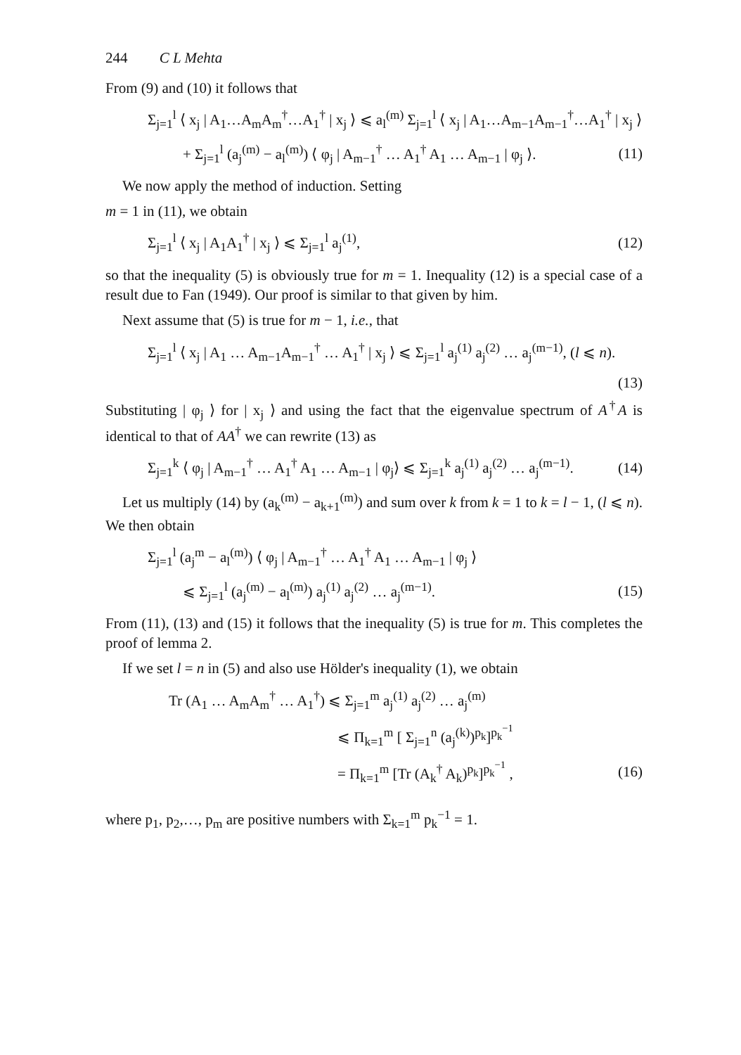244 C L Mehta
From (9) and (10) it follows that
Σ<sub>j=1</sub><sup>l</sup> ⟨ x<sub>j</sub> | A<sub>1</sub>…A<sub>m</sub>A<sub>m</sub><sup>†</sup>…A<sub>1</sub><sup>†</sup> | x<sub>j</sub> ⟩ ⩽ a<sub>l</sub><sup>(m)</sup> Σ<sub>j=1</sub><sup>l</sup> ⟨ x<sub>j</sub> | A<sub>1</sub>…A<sub>m−1</sub>A<sub>m−1</sub><sup>†</sup>…A<sub>1</sub><sup>†</sup> | x<sub>j</sub> ⟩
+ Σ<sub>j=1</sub><sup>l</sup> (a<sub>j</sub><sup>(m)</sup> − a<sub>l</sub><sup>(m)</sup>) ⟨ φ<sub>j</sub> | A<sub>m−1</sub><sup>†</sup> … A<sub>1</sub><sup>†</sup> A<sub>1</sub> … A<sub>m−1</sub> | φ<sub>j</sub> ⟩. (11)
We now apply the method of induction. Setting
m = 1 in (11), we obtain
Σ<sub>j=1</sub><sup>l</sup> ⟨ x<sub>j</sub> | A<sub>1</sub>A<sub>1</sub><sup>†</sup> | x<sub>j</sub> ⟩ ⩽ Σ<sub>j=1</sub><sup>l</sup> a<sub>j</sub><sup>(1)</sup>, (12)
so that the inequality (5) is obviously true for m = 1. Inequality (12) is a special case of a result due to Fan (1949). Our proof is similar to that given by him.
Next assume that (5) is true for m − 1, i.e., that
Σ<sub>j=1</sub><sup>l</sup> ⟨ x<sub>j</sub> | A<sub>1</sub> … A<sub>m−1</sub>A<sub>m−1</sub><sup>†</sup> … A<sub>1</sub><sup>†</sup> | x<sub>j</sub> ⟩ ⩽ Σ<sub>j=1</sub><sup>l</sup> a<sub>j</sub><sup>(1)</sup> a<sub>j</sub><sup>(2)</sup> … a<sub>j</sub><sup>(m−1)</sup>, (l ⩽ n).
(13)
Substituting | φ<sub>j</sub> ⟩ for | x<sub>j</sub> ⟩ and using the fact that the eigenvalue spectrum of A<sup>†</sup>A is identical to that of AA<sup>†</sup> we can rewrite (13) as
Σ<sub>j=1</sub><sup>k</sup> ⟨ φ<sub>j</sub> | A<sub>m−1</sub><sup>†</sup> … A<sub>1</sub><sup>†</sup> A<sub>1</sub> … A<sub>m−1</sub> | φ<sub>j</sub>⟩ ⩽ Σ<sub>j=1</sub><sup>k</sup> a<sub>j</sub><sup>(1)</sup> a<sub>j</sub><sup>(2)</sup> … a<sub>j</sub><sup>(m−1)</sup>. (14)
Let us multiply (14) by (a<sub>k</sub><sup>(m)</sup> − a<sub>k+1</sub><sup>(m)</sup>) and sum over k from k = 1 to k = l − 1, (l ⩽ n). We then obtain
Σ<sub>j=1</sub><sup>l</sup> (a<sub>j</sub><sup>m</sup> − a<sub>l</sub><sup>(m)</sup>) ⟨ φ<sub>j</sub> | A<sub>m−1</sub><sup>†</sup> … A<sub>1</sub><sup>†</sup> A<sub>1</sub> … A<sub>m−1</sub> | φ<sub>j</sub> ⟩
⩽ Σ<sub>j=1</sub><sup>l</sup> (a<sub>j</sub><sup>(m)</sup> − a<sub>l</sub><sup>(m)</sup>) a<sub>j</sub><sup>(1)</sup> a<sub>j</sub><sup>(2)</sup> … a<sub>j</sub><sup>(m−1)</sup>. (15)
From (11), (13) and (15) it follows that the inequality (5) is true for m. This completes the proof of lemma 2.
If we set l = n in (5) and also use Hölder's inequality (1), we obtain
Tr (A<sub>1</sub> … A<sub>m</sub>A<sub>m</sub><sup>†</sup> … A<sub>1</sub><sup>†</sup>) ⩽ Σ<sub>j=1</sub><sup>m</sup> a<sub>j</sub><sup>(1)</sup> a<sub>j</sub><sup>(2)</sup> … a<sub>j</sub><sup>(m)</sup>
⩽ Π<sub>k=1</sub><sup>m</sup> [ Σ<sub>j=1</sub><sup>n</sup> (a<sub>j</sub><sup>(k)</sup>)<sup>p<sub>k</sub></sup>]<sup>p<sub>k</sub><sup>−1</sup></sup>
= Π<sub>k=1</sub><sup>m</sup> [Tr (A<sub>k</sub><sup>†</sup> A<sub>k</sub>)<sup>p<sub>k</sub></sup>]<sup>p<sub>k</sub><sup>−1</sup></sup> , (16)
where p<sub>1</sub>, p<sub>2</sub>,…, p<sub>m</sub> are positive numbers with Σ<sub>k=1</sub><sup>m</sup> p<sub>k</sub><sup>−1</sup> = 1.